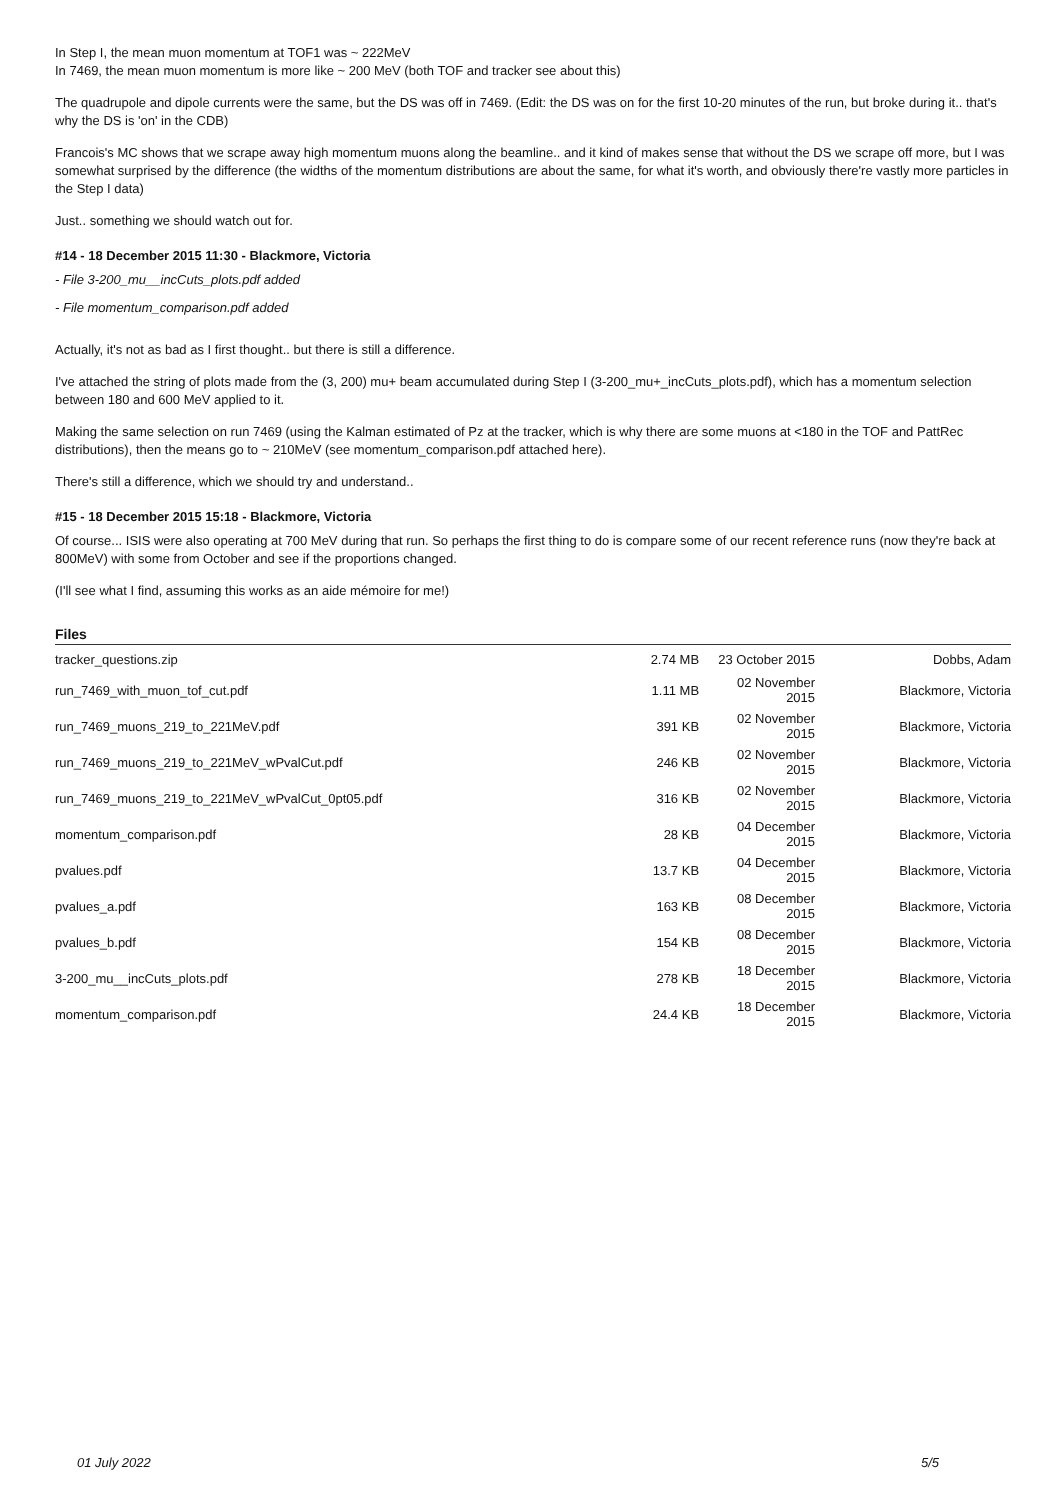In Step I, the mean muon momentum at TOF1 was ~ 222MeV
In 7469, the mean muon momentum is more like ~ 200 MeV (both TOF and tracker see about this)
The quadrupole and dipole currents were the same, but the DS was off in 7469. (Edit: the DS was on for the first 10-20 minutes of the run, but broke during it.. that's why the DS is 'on' in the CDB)
Francois's MC shows that we scrape away high momentum muons along the beamline.. and it kind of makes sense that without the DS we scrape off more, but I was somewhat surprised by the difference (the widths of the momentum distributions are about the same, for what it's worth, and obviously there're vastly more particles in the Step I data)
Just.. something we should watch out for.
#14 - 18 December 2015 11:30 - Blackmore, Victoria
- File 3-200_mu__incCuts_plots.pdf added
- File momentum_comparison.pdf added
Actually, it's not as bad as I first thought.. but there is still a difference.
I've attached the string of plots made from the (3, 200) mu+ beam accumulated during Step I (3-200_mu+_incCuts_plots.pdf), which has a momentum selection between 180 and 600 MeV applied to it.
Making the same selection on run 7469 (using the Kalman estimated of Pz at the tracker, which is why there are some muons at <180 in the TOF and PattRec distributions), then the means go to ~ 210MeV (see momentum_comparison.pdf attached here).
There's still a difference, which we should try and understand..
#15 - 18 December 2015 15:18 - Blackmore, Victoria
Of course... ISIS were also operating at 700 MeV during that run. So perhaps the first thing to do is compare some of our recent reference runs (now they're back at 800MeV) with some from October and see if the proportions changed.
(I'll see what I find, assuming this works as an aide mémoire for me!)
Files
| tracker_questions.zip | 2.74 MB | 23 October 2015 | Dobbs, Adam |
| run_7469_with_muon_tof_cut.pdf | 1.11 MB | 02 November 2015 | Blackmore, Victoria |
| run_7469_muons_219_to_221MeV.pdf | 391 KB | 02 November 2015 | Blackmore, Victoria |
| run_7469_muons_219_to_221MeV_wPvalCut.pdf | 246 KB | 02 November 2015 | Blackmore, Victoria |
| run_7469_muons_219_to_221MeV_wPvalCut_0pt05.pdf | 316 KB | 02 November 2015 | Blackmore, Victoria |
| momentum_comparison.pdf | 28 KB | 04 December 2015 | Blackmore, Victoria |
| pvalues.pdf | 13.7 KB | 04 December 2015 | Blackmore, Victoria |
| pvalues_a.pdf | 163 KB | 08 December 2015 | Blackmore, Victoria |
| pvalues_b.pdf | 154 KB | 08 December 2015 | Blackmore, Victoria |
| 3-200_mu__incCuts_plots.pdf | 278 KB | 18 December 2015 | Blackmore, Victoria |
| momentum_comparison.pdf | 24.4 KB | 18 December 2015 | Blackmore, Victoria |
01 July 2022 5/5